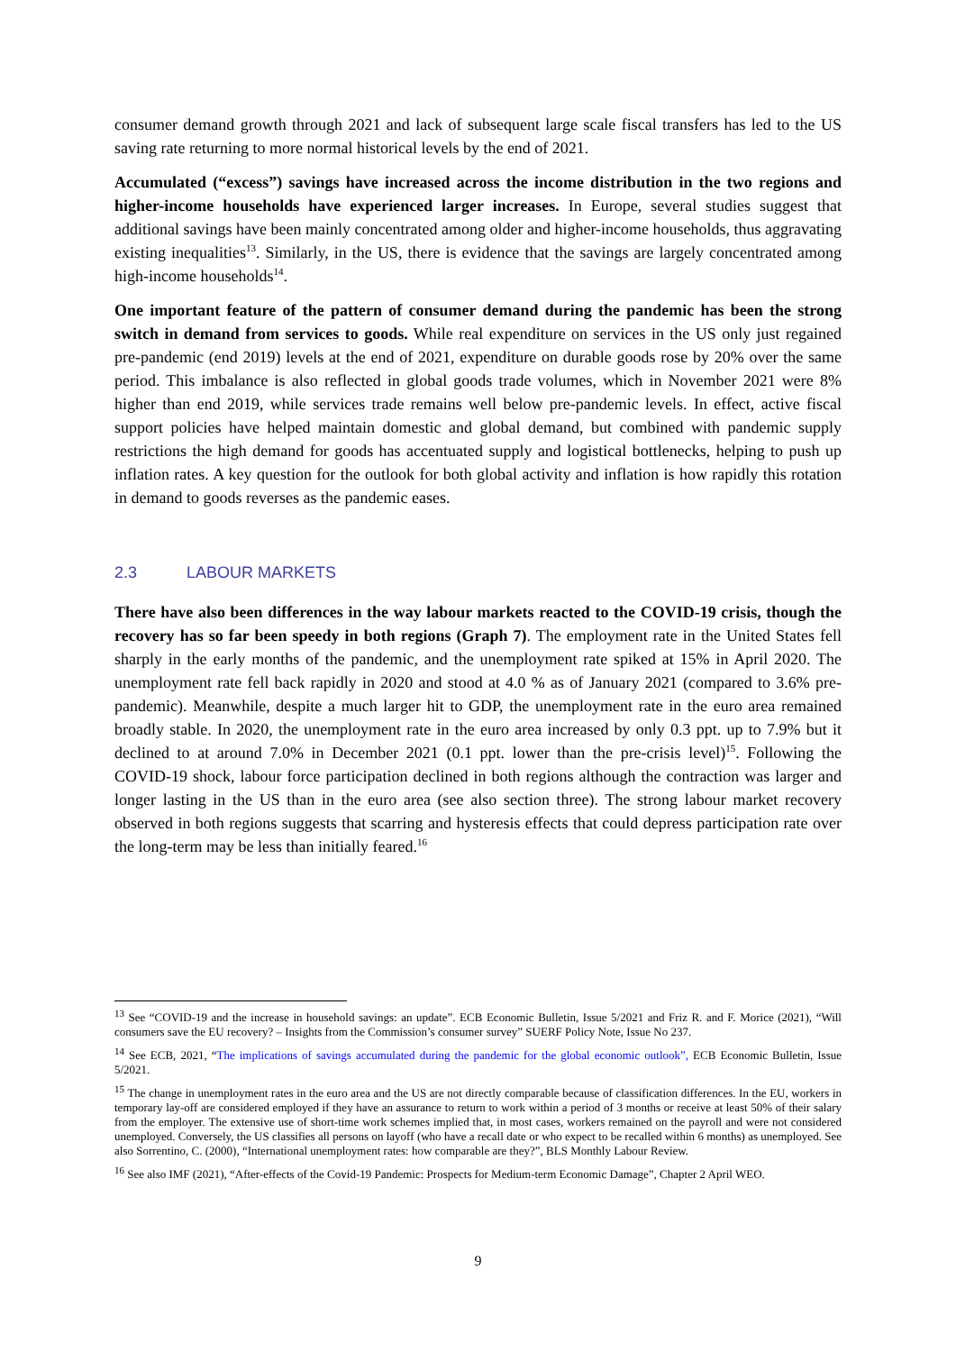consumer demand growth through 2021 and lack of subsequent large scale fiscal transfers has led to the US saving rate returning to more normal historical levels by the end of 2021.
Accumulated (“excess”) savings have increased across the income distribution in the two regions and higher-income households have experienced larger increases. In Europe, several studies suggest that additional savings have been mainly concentrated among older and higher-income households, thus aggravating existing inequalities<sup>13</sup>. Similarly, in the US, there is evidence that the savings are largely concentrated among high-income households<sup>14</sup>.
One important feature of the pattern of consumer demand during the pandemic has been the strong switch in demand from services to goods. While real expenditure on services in the US only just regained pre-pandemic (end 2019) levels at the end of 2021, expenditure on durable goods rose by 20% over the same period. This imbalance is also reflected in global goods trade volumes, which in November 2021 were 8% higher than end 2019, while services trade remains well below pre-pandemic levels. In effect, active fiscal support policies have helped maintain domestic and global demand, but combined with pandemic supply restrictions the high demand for goods has accentuated supply and logistical bottlenecks, helping to push up inflation rates. A key question for the outlook for both global activity and inflation is how rapidly this rotation in demand to goods reverses as the pandemic eases.
2.3 LABOUR MARKETS
There have also been differences in the way labour markets reacted to the COVID-19 crisis, though the recovery has so far been speedy in both regions (Graph 7). The employment rate in the United States fell sharply in the early months of the pandemic, and the unemployment rate spiked at 15% in April 2020. The unemployment rate fell back rapidly in 2020 and stood at 4.0 % as of January 2021 (compared to 3.6% pre-pandemic). Meanwhile, despite a much larger hit to GDP, the unemployment rate in the euro area remained broadly stable. In 2020, the unemployment rate in the euro area increased by only 0.3 ppt. up to 7.9% but it declined to at around 7.0% in December 2021 (0.1 ppt. lower than the pre-crisis level)<sup>15</sup>. Following the COVID-19 shock, labour force participation declined in both regions although the contraction was larger and longer lasting in the US than in the euro area (see also section three). The strong labour market recovery observed in both regions suggests that scarring and hysteresis effects that could depress participation rate over the long-term may be less than initially feared.<sup>16</sup>
<sup>13</sup> See “COVID-19 and the increase in household savings: an update”. ECB Economic Bulletin, Issue 5/2021 and Friz R. and F. Morice (2021), “Will consumers save the EU recovery? – Insights from the Commission’s consumer survey” SUERF Policy Note, Issue No 237.
<sup>14</sup> See ECB, 2021, “The implications of savings accumulated during the pandemic for the global economic outlook”, ECB Economic Bulletin, Issue 5/2021.
<sup>15</sup> The change in unemployment rates in the euro area and the US are not directly comparable because of classification differences. In the EU, workers in temporary lay-off are considered employed if they have an assurance to return to work within a period of 3 months or receive at least 50% of their salary from the employer. The extensive use of short-time work schemes implied that, in most cases, workers remained on the payroll and were not considered unemployed. Conversely, the US classifies all persons on layoff (who have a recall date or who expect to be recalled within 6 months) as unemployed. See also Sorrentino, C. (2000), “International unemployment rates: how comparable are they?”, BLS Monthly Labour Review.
<sup>16</sup> See also IMF (2021), “After-effects of the Covid-19 Pandemic: Prospects for Medium-term Economic Damage”, Chapter 2 April WEO.
9